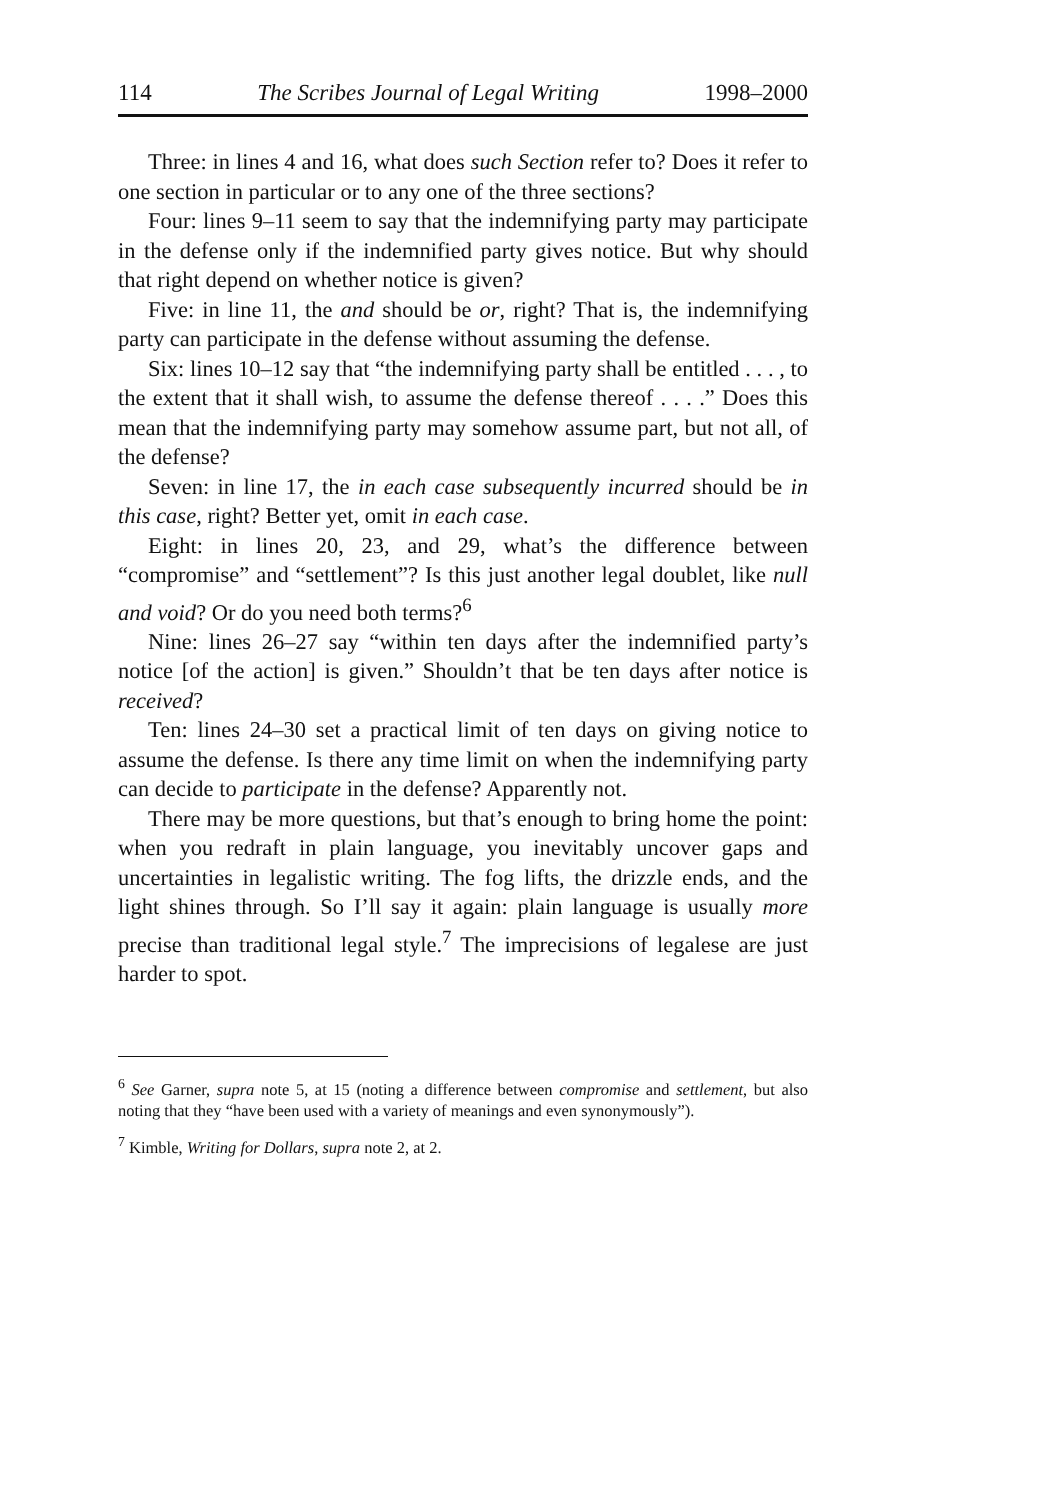114 The Scribes Journal of Legal Writing 1998–2000
Three: in lines 4 and 16, what does such Section refer to? Does it refer to one section in particular or to any one of the three sections?
Four: lines 9–11 seem to say that the indemnifying party may participate in the defense only if the indemnified party gives notice. But why should that right depend on whether notice is given?
Five: in line 11, the and should be or, right? That is, the indemnifying party can participate in the defense without assuming the defense.
Six: lines 10–12 say that “the indemnifying party shall be entitled . . . , to the extent that it shall wish, to assume the defense thereof . . . .” Does this mean that the indemnifying party may somehow assume part, but not all, of the defense?
Seven: in line 17, the in each case subsequently incurred should be in this case, right? Better yet, omit in each case.
Eight: in lines 20, 23, and 29, what’s the difference between “compromise” and “settlement”? Is this just another legal doublet, like null and void? Or do you need both terms?<sup>6</sup>
Nine: lines 26–27 say “within ten days after the indemnified party’s notice [of the action] is given.” Shouldn’t that be ten days after notice is received?
Ten: lines 24–30 set a practical limit of ten days on giving notice to assume the defense. Is there any time limit on when the indemnifying party can decide to participate in the defense? Apparently not.
There may be more questions, but that’s enough to bring home the point: when you redraft in plain language, you inevitably uncover gaps and uncertainties in legalistic writing. The fog lifts, the drizzle ends, and the light shines through. So I’ll say it again: plain language is usually more precise than traditional legal style.<sup>7</sup> The imprecisions of legalese are just harder to spot.
<sup>6</sup> See Garner, supra note 5, at 15 (noting a difference between compromise and settlement, but also noting that they “have been used with a variety of meanings and even synonymously”).
<sup>7</sup> Kimble, Writing for Dollars, supra note 2, at 2.